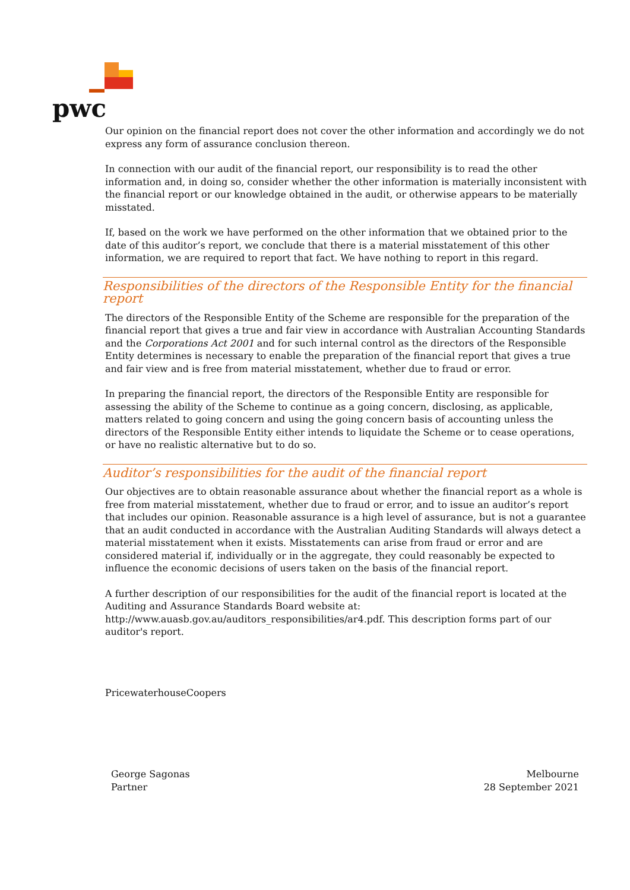pwc
Our opinion on the financial report does not cover the other information and accordingly we do not express any form of assurance conclusion thereon.
In connection with our audit of the financial report, our responsibility is to read the other information and, in doing so, consider whether the other information is materially inconsistent with the financial report or our knowledge obtained in the audit, or otherwise appears to be materially misstated.
If, based on the work we have performed on the other information that we obtained prior to the date of this auditor’s report, we conclude that there is a material misstatement of this other information, we are required to report that fact. We have nothing to report in this regard.
Responsibilities of the directors of the Responsible Entity for the financial report
The directors of the Responsible Entity of the Scheme are responsible for the preparation of the financial report that gives a true and fair view in accordance with Australian Accounting Standards and the Corporations Act 2001 and for such internal control as the directors of the Responsible Entity determines is necessary to enable the preparation of the financial report that gives a true and fair view and is free from material misstatement, whether due to fraud or error.
In preparing the financial report, the directors of the Responsible Entity are responsible for assessing the ability of the Scheme to continue as a going concern, disclosing, as applicable, matters related to going concern and using the going concern basis of accounting unless the directors of the Responsible Entity either intends to liquidate the Scheme or to cease operations, or have no realistic alternative but to do so.
Auditor’s responsibilities for the audit of the financial report
Our objectives are to obtain reasonable assurance about whether the financial report as a whole is free from material misstatement, whether due to fraud or error, and to issue an auditor’s report that includes our opinion. Reasonable assurance is a high level of assurance, but is not a guarantee that an audit conducted in accordance with the Australian Auditing Standards will always detect a material misstatement when it exists. Misstatements can arise from fraud or error and are considered material if, individually or in the aggregate, they could reasonably be expected to influence the economic decisions of users taken on the basis of the financial report.
A further description of our responsibilities for the audit of the financial report is located at the Auditing and Assurance Standards Board website at:
http://www.auasb.gov.au/auditors_responsibilities/ar4.pdf. This description forms part of our auditor's report.
PricewaterhouseCoopers
George Sagonas
Partner
Melbourne
28 September 2021